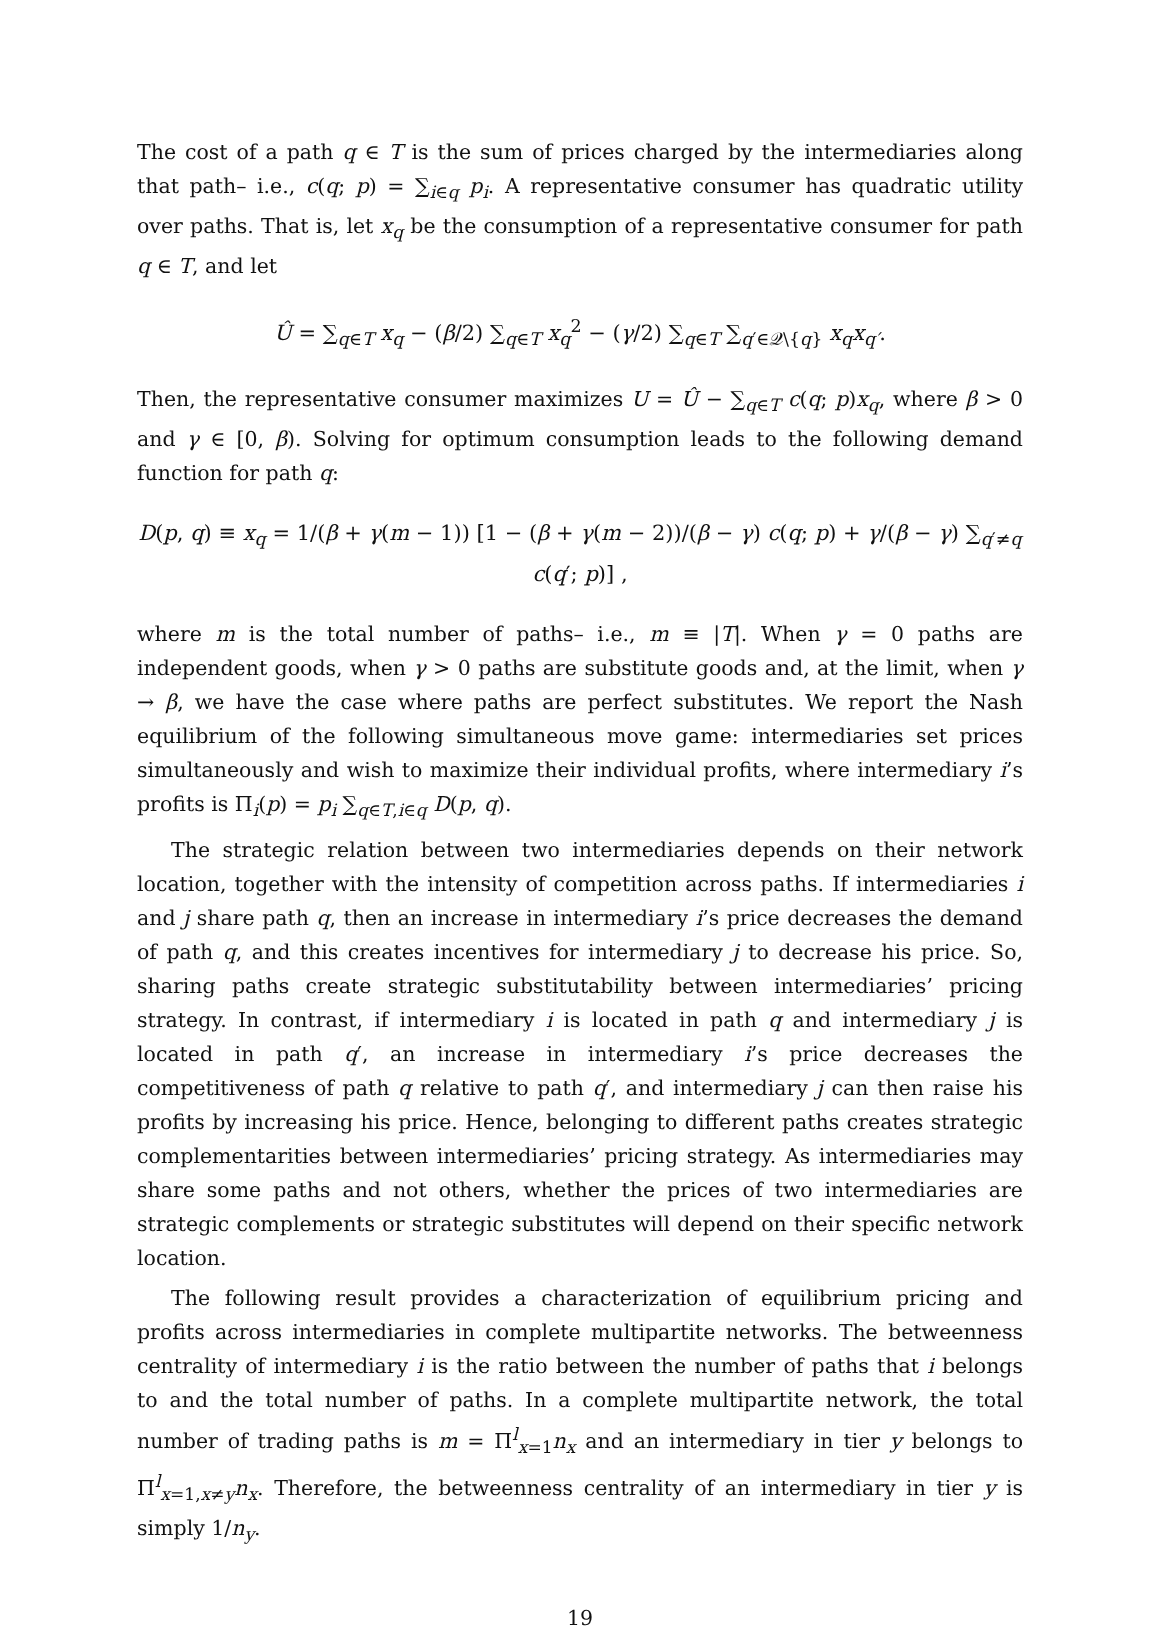The cost of a path q ∈ T is the sum of prices charged by the intermediaries along that path– i.e., c(q; p) = ∑<sub>i∈q</sub> p<sub>i</sub>. A representative consumer has quadratic utility over paths. That is, let x<sub>q</sub> be the consumption of a representative consumer for path q ∈ T, and let
Û = ∑<sub>q∈T</sub> x<sub>q</sub> − (β/2) ∑<sub>q∈T</sub> x<sub>q</sub><sup>2</sup> − (γ/2) ∑<sub>q∈T</sub> ∑<sub>q′∈𝒬\{q}</sub> x<sub>q</sub>x<sub>q′</sub>.
Then, the representative consumer maximizes U = Û − ∑<sub>q∈T</sub> c(q; p)x<sub>q</sub>, where β > 0 and γ ∈ [0, β). Solving for optimum consumption leads to the following demand function for path q:
D(p, q) ≡ x<sub>q</sub> = 1/(β + γ(m − 1)) [1 − (β + γ(m − 2))/(β − γ) c(q; p) + γ/(β − γ) ∑<sub>q′≠q</sub> c(q′; p)] ,
where m is the total number of paths– i.e., m ≡ |T|. When γ = 0 paths are independent goods, when γ > 0 paths are substitute goods and, at the limit, when γ → β, we have the case where paths are perfect substitutes. We report the Nash equilibrium of the following simultaneous move game: intermediaries set prices simultaneously and wish to maximize their individual profits, where intermediary i’s profits is Π<sub>i</sub>(p) = p<sub>i</sub> ∑<sub>q∈T,i∈q</sub> D(p, q).
The strategic relation between two intermediaries depends on their network location, together with the intensity of competition across paths. If intermediaries i and j share path q, then an increase in intermediary i’s price decreases the demand of path q, and this creates incentives for intermediary j to decrease his price. So, sharing paths create strategic substitutability between intermediaries’ pricing strategy. In contrast, if intermediary i is located in path q and intermediary j is located in path q′, an increase in intermediary i’s price decreases the competitiveness of path q relative to path q′, and intermediary j can then raise his profits by increasing his price. Hence, belonging to different paths creates strategic complementarities between intermediaries’ pricing strategy. As intermediaries may share some paths and not others, whether the prices of two intermediaries are strategic complements or strategic substitutes will depend on their specific network location.
The following result provides a characterization of equilibrium pricing and profits across intermediaries in complete multipartite networks. The betweenness centrality of intermediary i is the ratio between the number of paths that i belongs to and the total number of paths. In a complete multipartite network, the total number of trading paths is m = Π<sup>l</sup><sub>x=1</sub>n<sub>x</sub> and an intermediary in tier y belongs to Π<sup>l</sup><sub>x=1,x≠y</sub>n<sub>x</sub>. Therefore, the betweenness centrality of an intermediary in tier y is simply 1/n<sub>y</sub>.
19